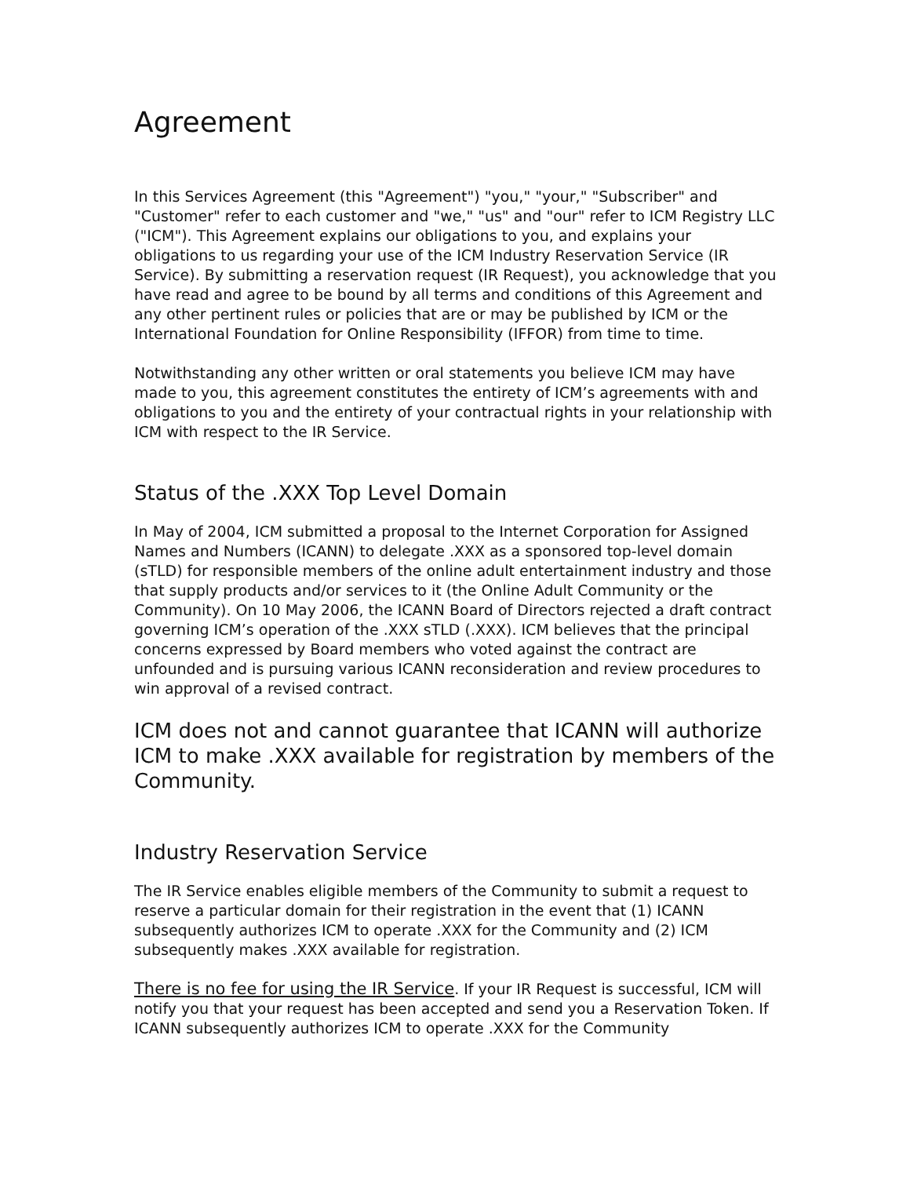Agreement
In this Services Agreement (this "Agreement") "you," "your," "Subscriber" and "Customer" refer to each customer and "we," "us" and "our" refer to ICM Registry LLC ("ICM"). This Agreement explains our obligations to you, and explains your obligations to us regarding your use of the ICM Industry Reservation Service (IR Service). By submitting a reservation request (IR Request), you acknowledge that you have read and agree to be bound by all terms and conditions of this Agreement and any other pertinent rules or policies that are or may be published by ICM or the International Foundation for Online Responsibility (IFFOR) from time to time.
Notwithstanding any other written or oral statements you believe ICM may have made to you, this agreement constitutes the entirety of ICM’s agreements with and obligations to you and the entirety of your contractual rights in your relationship with ICM with respect to the IR Service.
Status of the .XXX Top Level Domain
In May of 2004, ICM submitted a proposal to the Internet Corporation for Assigned Names and Numbers (ICANN) to delegate .XXX as a sponsored top-level domain (sTLD) for responsible members of the online adult entertainment industry and those that supply products and/or services to it (the Online Adult Community or the Community). On 10 May 2006, the ICANN Board of Directors rejected a draft contract governing ICM’s operation of the .XXX sTLD (.XXX). ICM believes that the principal concerns expressed by Board members who voted against the contract are unfounded and is pursuing various ICANN reconsideration and review procedures to win approval of a revised contract.
ICM does not and cannot guarantee that ICANN will authorize ICM to make .XXX available for registration by members of the Community.
Industry Reservation Service
The IR Service enables eligible members of the Community to submit a request to reserve a particular domain for their registration in the event that (1) ICANN subsequently authorizes ICM to operate .XXX for the Community and (2) ICM subsequently makes .XXX available for registration.
There is no fee for using the IR Service. If your IR Request is successful, ICM will notify you that your request has been accepted and send you a Reservation Token. If ICANN subsequently authorizes ICM to operate .XXX for the Community